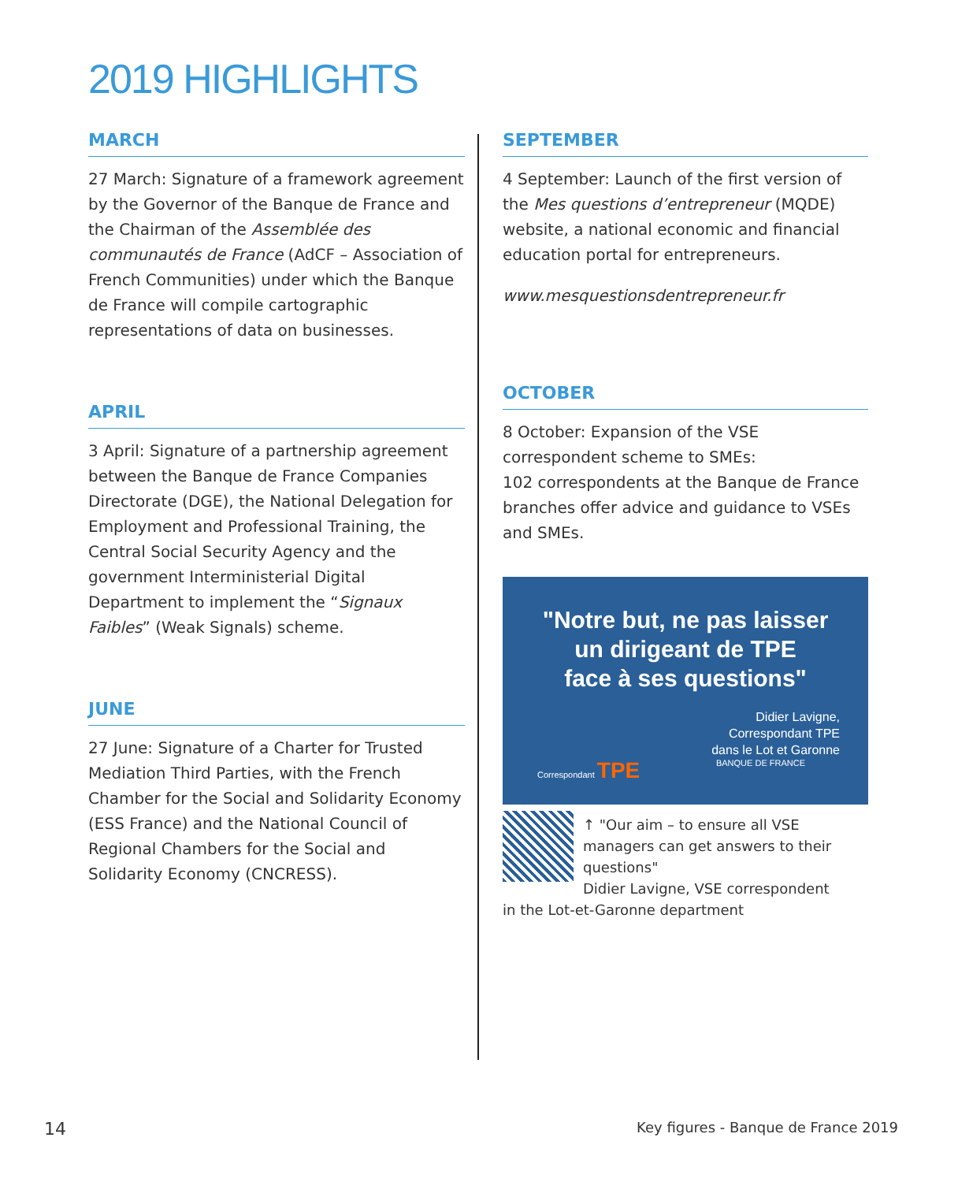2019 HIGHLIGHTS
MARCH
27 March: Signature of a framework agreement by the Governor of the Banque de France and the Chairman of the Assemblée des communautés de France (AdCF – Association of French Communities) under which the Banque de France will compile cartographic representations of data on businesses.
APRIL
3 April: Signature of a partnership agreement between the Banque de France Companies Directorate (DGE), the National Delegation for Employment and Professional Training, the Central Social Security Agency and the government Interministerial Digital Department to implement the “Signaux Faibles” (Weak Signals) scheme.
JUNE
27 June: Signature of a Charter for Trusted Mediation Third Parties, with the French Chamber for the Social and Solidarity Economy (ESS France) and the National Council of Regional Chambers for the Social and Solidarity Economy (CNCRESS).
SEPTEMBER
4 September: Launch of the first version of the Mes questions d’entrepreneur (MQDE) website, a national economic and financial education portal for entrepreneurs.
www.mesquestionsdentrepreneur.fr
OCTOBER
8 October: Expansion of the VSE correspondent scheme to SMEs:
102 correspondents at the Banque de France branches offer advice and guidance to VSEs and SMEs.
"Notre but, ne pas laisser
un dirigeant de TPE
face à ses questions"
Didier Lavigne,
Correspondant TPE
dans le Lot et Garonne
Correspondant TPE BANQUE DE FRANCE
↑ "Our aim – to ensure all VSE managers can get answers to their questions"
Didier Lavigne, VSE correspondent
in the Lot-et-Garonne department
14
Key figures - Banque de France 2019